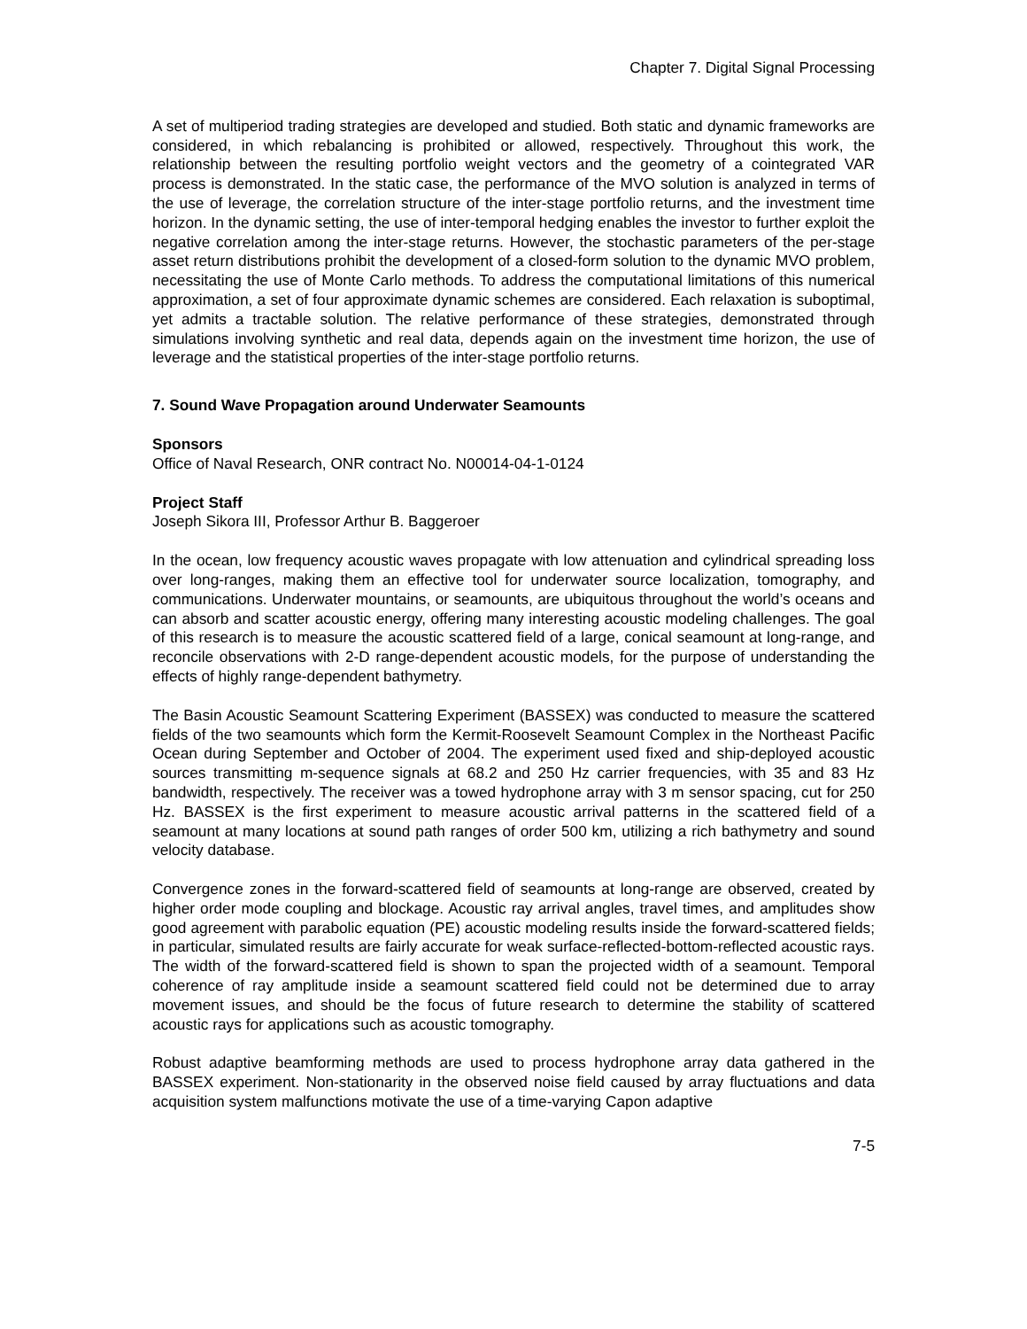Chapter 7. Digital Signal Processing
A set of multiperiod trading strategies are developed and studied. Both static and dynamic frameworks are considered, in which rebalancing is prohibited or allowed, respectively. Throughout this work, the relationship between the resulting portfolio weight vectors and the geometry of a cointegrated VAR process is demonstrated. In the static case, the performance of the MVO solution is analyzed in terms of the use of leverage, the correlation structure of the inter-stage portfolio returns, and the investment time horizon. In the dynamic setting, the use of inter-temporal hedging enables the investor to further exploit the negative correlation among the inter-stage returns. However, the stochastic parameters of the per-stage asset return distributions prohibit the development of a closed-form solution to the dynamic MVO problem, necessitating the use of Monte Carlo methods. To address the computational limitations of this numerical approximation, a set of four approximate dynamic schemes are considered. Each relaxation is suboptimal, yet admits a tractable solution. The relative performance of these strategies, demonstrated through simulations involving synthetic and real data, depends again on the investment time horizon, the use of leverage and the statistical properties of the inter-stage portfolio returns.
7. Sound Wave Propagation around Underwater Seamounts
Sponsors
Office of Naval Research, ONR contract No. N00014-04-1-0124
Project Staff
Joseph Sikora III, Professor Arthur B. Baggeroer
In the ocean, low frequency acoustic waves propagate with low attenuation and cylindrical spreading loss over long-ranges, making them an effective tool for underwater source localization, tomography, and communications. Underwater mountains, or seamounts, are ubiquitous throughout the world’s oceans and can absorb and scatter acoustic energy, offering many interesting acoustic modeling challenges. The goal of this research is to measure the acoustic scattered field of a large, conical seamount at long-range, and reconcile observations with 2-D range-dependent acoustic models, for the purpose of understanding the effects of highly range-dependent bathymetry.
The Basin Acoustic Seamount Scattering Experiment (BASSEX) was conducted to measure the scattered fields of the two seamounts which form the Kermit-Roosevelt Seamount Complex in the Northeast Pacific Ocean during September and October of 2004. The experiment used fixed and ship-deployed acoustic sources transmitting m-sequence signals at 68.2 and 250 Hz carrier frequencies, with 35 and 83 Hz bandwidth, respectively. The receiver was a towed hydrophone array with 3 m sensor spacing, cut for 250 Hz. BASSEX is the first experiment to measure acoustic arrival patterns in the scattered field of a seamount at many locations at sound path ranges of order 500 km, utilizing a rich bathymetry and sound velocity database.
Convergence zones in the forward-scattered field of seamounts at long-range are observed, created by higher order mode coupling and blockage. Acoustic ray arrival angles, travel times, and amplitudes show good agreement with parabolic equation (PE) acoustic modeling results inside the forward-scattered fields; in particular, simulated results are fairly accurate for weak surface-reflected-bottom-reflected acoustic rays. The width of the forward-scattered field is shown to span the projected width of a seamount. Temporal coherence of ray amplitude inside a seamount scattered field could not be determined due to array movement issues, and should be the focus of future research to determine the stability of scattered acoustic rays for applications such as acoustic tomography.
Robust adaptive beamforming methods are used to process hydrophone array data gathered in the BASSEX experiment. Non-stationarity in the observed noise field caused by array fluctuations and data acquisition system malfunctions motivate the use of a time-varying Capon adaptive
7-5